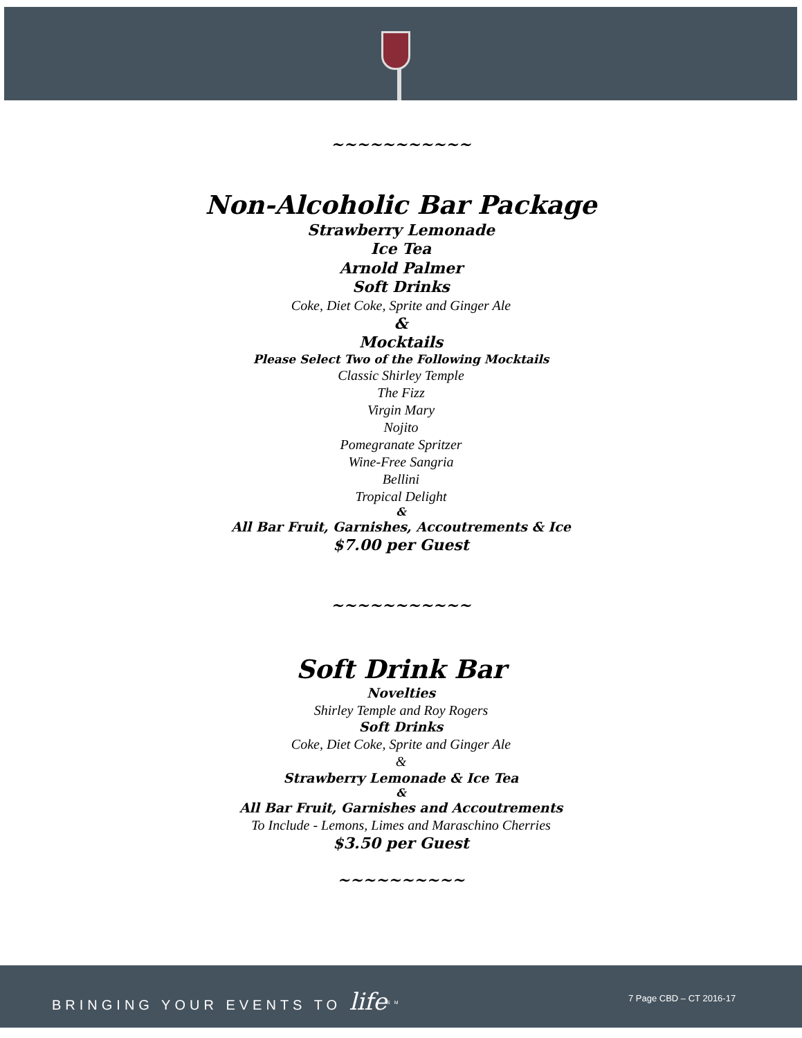~~~~~~~~~~~
Non-Alcoholic Bar Package
Strawberry Lemonade
Ice Tea
Arnold Palmer
Soft Drinks
Coke, Diet Coke, Sprite and Ginger Ale
&
Mocktails
Please Select Two of the Following Mocktails
Classic Shirley Temple
The Fizz
Virgin Mary
Nojito
Pomegranate Spritzer
Wine-Free Sangria
Bellini
Tropical Delight
&
All Bar Fruit, Garnishes, Accoutrements & Ice
$7.00 per Guest
~~~~~~~~~~~
Soft Drink Bar
Novelties
Shirley Temple and Roy Rogers
Soft Drinks
Coke, Diet Coke, Sprite and Ginger Ale
&
Strawberry Lemonade & Ice Tea
&
All Bar Fruit, Garnishes and Accoutrements
To Include - Lemons, Limes and Maraschino Cherries
$3.50 per Guest
~~~~~~~~~~
BRINGING YOUR EVENTS TO life<sup>SM</sup> 7 Page CBD – CT 2016-17